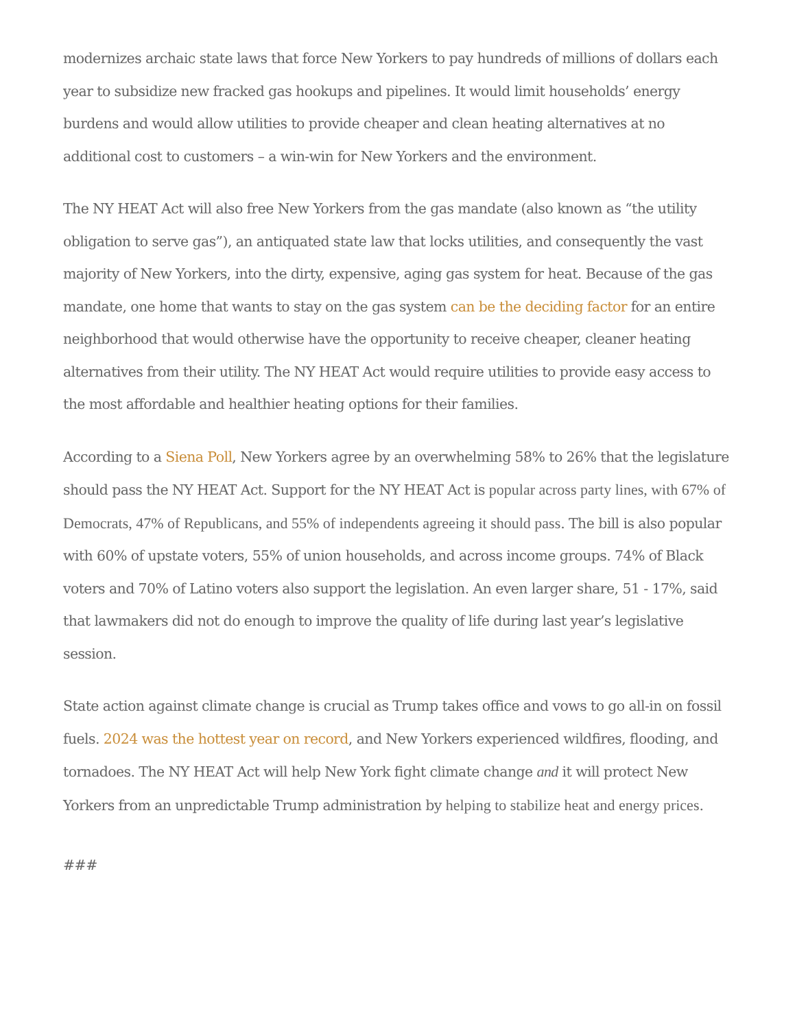modernizes archaic state laws that force New Yorkers to pay hundreds of millions of dollars each year to subsidize new fracked gas hookups and pipelines. It would limit households’ energy burdens and would allow utilities to provide cheaper and clean heating alternatives at no additional cost to customers – a win-win for New Yorkers and the environment.
The NY HEAT Act will also free New Yorkers from the gas mandate (also known as “the utility obligation to serve gas”), an antiquated state law that locks utilities, and consequently the vast majority of New Yorkers, into the dirty, expensive, aging gas system for heat. Because of the gas mandate, one home that wants to stay on the gas system can be the deciding factor for an entire neighborhood that would otherwise have the opportunity to receive cheaper, cleaner heating alternatives from their utility. The NY HEAT Act would require utilities to provide easy access to the most affordable and healthier heating options for their families.
According to a Siena Poll, New Yorkers agree by an overwhelming 58% to 26% that the legislature should pass the NY HEAT Act. Support for the NY HEAT Act is popular across party lines, with 67% of Democrats, 47% of Republicans, and 55% of independents agreeing it should pass. The bill is also popular with 60% of upstate voters, 55% of union households, and across income groups. 74% of Black voters and 70% of Latino voters also support the legislation. An even larger share, 51 - 17%, said that lawmakers did not do enough to improve the quality of life during last year’s legislative session.
State action against climate change is crucial as Trump takes office and vows to go all-in on fossil fuels. 2024 was the hottest year on record, and New Yorkers experienced wildfires, flooding, and tornadoes. The NY HEAT Act will help New York fight climate change and it will protect New Yorkers from an unpredictable Trump administration by helping to stabilize heat and energy prices.
###